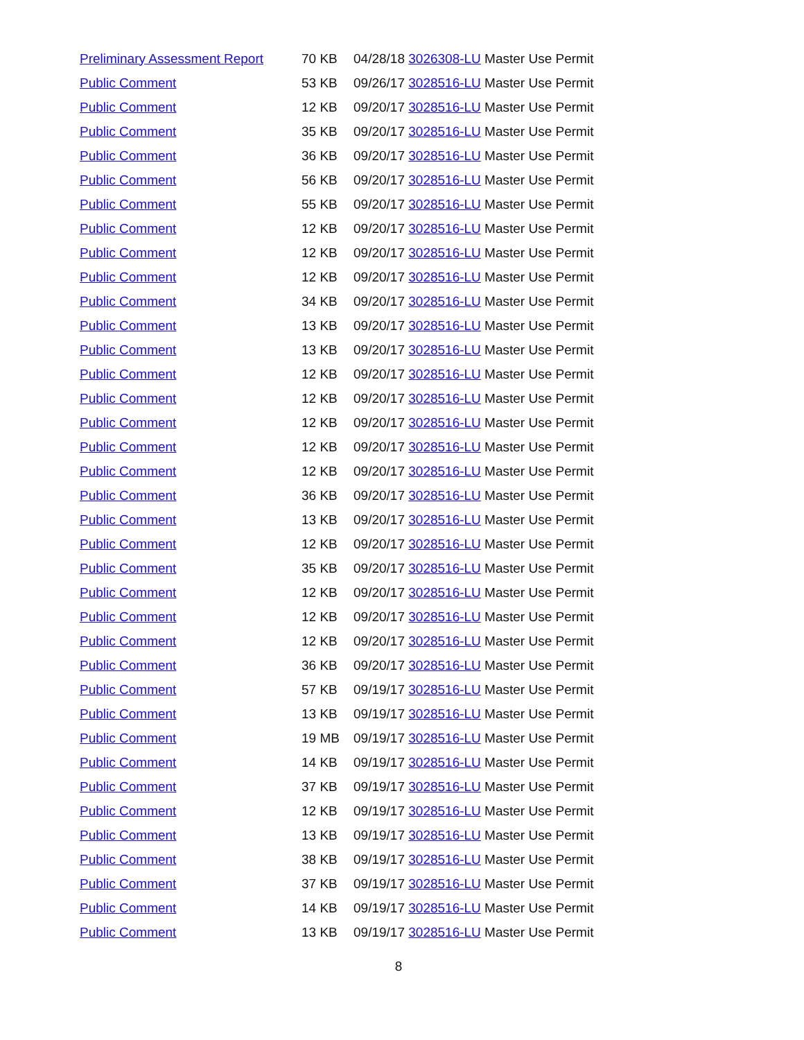| Preliminary Assessment Report | 70 KB | 04/28/18 3026308-LU Master Use Permit |
| Public Comment | 53 KB | 09/26/17 3028516-LU Master Use Permit |
| Public Comment | 12 KB | 09/20/17 3028516-LU Master Use Permit |
| Public Comment | 35 KB | 09/20/17 3028516-LU Master Use Permit |
| Public Comment | 36 KB | 09/20/17 3028516-LU Master Use Permit |
| Public Comment | 56 KB | 09/20/17 3028516-LU Master Use Permit |
| Public Comment | 55 KB | 09/20/17 3028516-LU Master Use Permit |
| Public Comment | 12 KB | 09/20/17 3028516-LU Master Use Permit |
| Public Comment | 12 KB | 09/20/17 3028516-LU Master Use Permit |
| Public Comment | 12 KB | 09/20/17 3028516-LU Master Use Permit |
| Public Comment | 34 KB | 09/20/17 3028516-LU Master Use Permit |
| Public Comment | 13 KB | 09/20/17 3028516-LU Master Use Permit |
| Public Comment | 13 KB | 09/20/17 3028516-LU Master Use Permit |
| Public Comment | 12 KB | 09/20/17 3028516-LU Master Use Permit |
| Public Comment | 12 KB | 09/20/17 3028516-LU Master Use Permit |
| Public Comment | 12 KB | 09/20/17 3028516-LU Master Use Permit |
| Public Comment | 12 KB | 09/20/17 3028516-LU Master Use Permit |
| Public Comment | 12 KB | 09/20/17 3028516-LU Master Use Permit |
| Public Comment | 36 KB | 09/20/17 3028516-LU Master Use Permit |
| Public Comment | 13 KB | 09/20/17 3028516-LU Master Use Permit |
| Public Comment | 12 KB | 09/20/17 3028516-LU Master Use Permit |
| Public Comment | 35 KB | 09/20/17 3028516-LU Master Use Permit |
| Public Comment | 12 KB | 09/20/17 3028516-LU Master Use Permit |
| Public Comment | 12 KB | 09/20/17 3028516-LU Master Use Permit |
| Public Comment | 12 KB | 09/20/17 3028516-LU Master Use Permit |
| Public Comment | 36 KB | 09/20/17 3028516-LU Master Use Permit |
| Public Comment | 57 KB | 09/19/17 3028516-LU Master Use Permit |
| Public Comment | 13 KB | 09/19/17 3028516-LU Master Use Permit |
| Public Comment | 19 MB | 09/19/17 3028516-LU Master Use Permit |
| Public Comment | 14 KB | 09/19/17 3028516-LU Master Use Permit |
| Public Comment | 37 KB | 09/19/17 3028516-LU Master Use Permit |
| Public Comment | 12 KB | 09/19/17 3028516-LU Master Use Permit |
| Public Comment | 13 KB | 09/19/17 3028516-LU Master Use Permit |
| Public Comment | 38 KB | 09/19/17 3028516-LU Master Use Permit |
| Public Comment | 37 KB | 09/19/17 3028516-LU Master Use Permit |
| Public Comment | 14 KB | 09/19/17 3028516-LU Master Use Permit |
| Public Comment | 13 KB | 09/19/17 3028516-LU Master Use Permit |
8